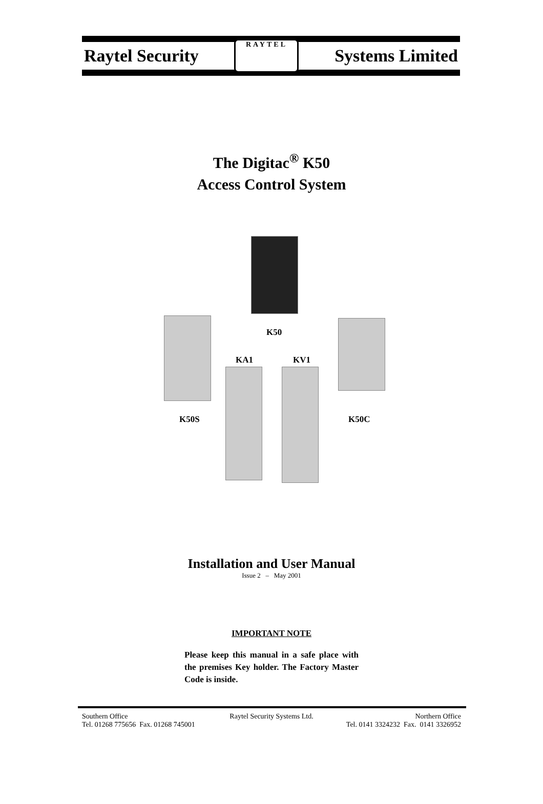Raytel Security
RAYTEL
Systems Limited
The Digitac<sup>®</sup> K50
Access Control System
K50
K50S K50C
KA1 KV1
Installation and User Manual
Issue 2 – May 2001
IMPORTANT NOTE
Please keep this manual in a safe place with the premises Key holder. The Factory Master Code is inside.
Southern Office Raytel Security Systems Ltd. Northern Office
Tel. 01268 775656 Fax. 01268 745001 Tel. 0141 3324232 Fax. 0141 3326952